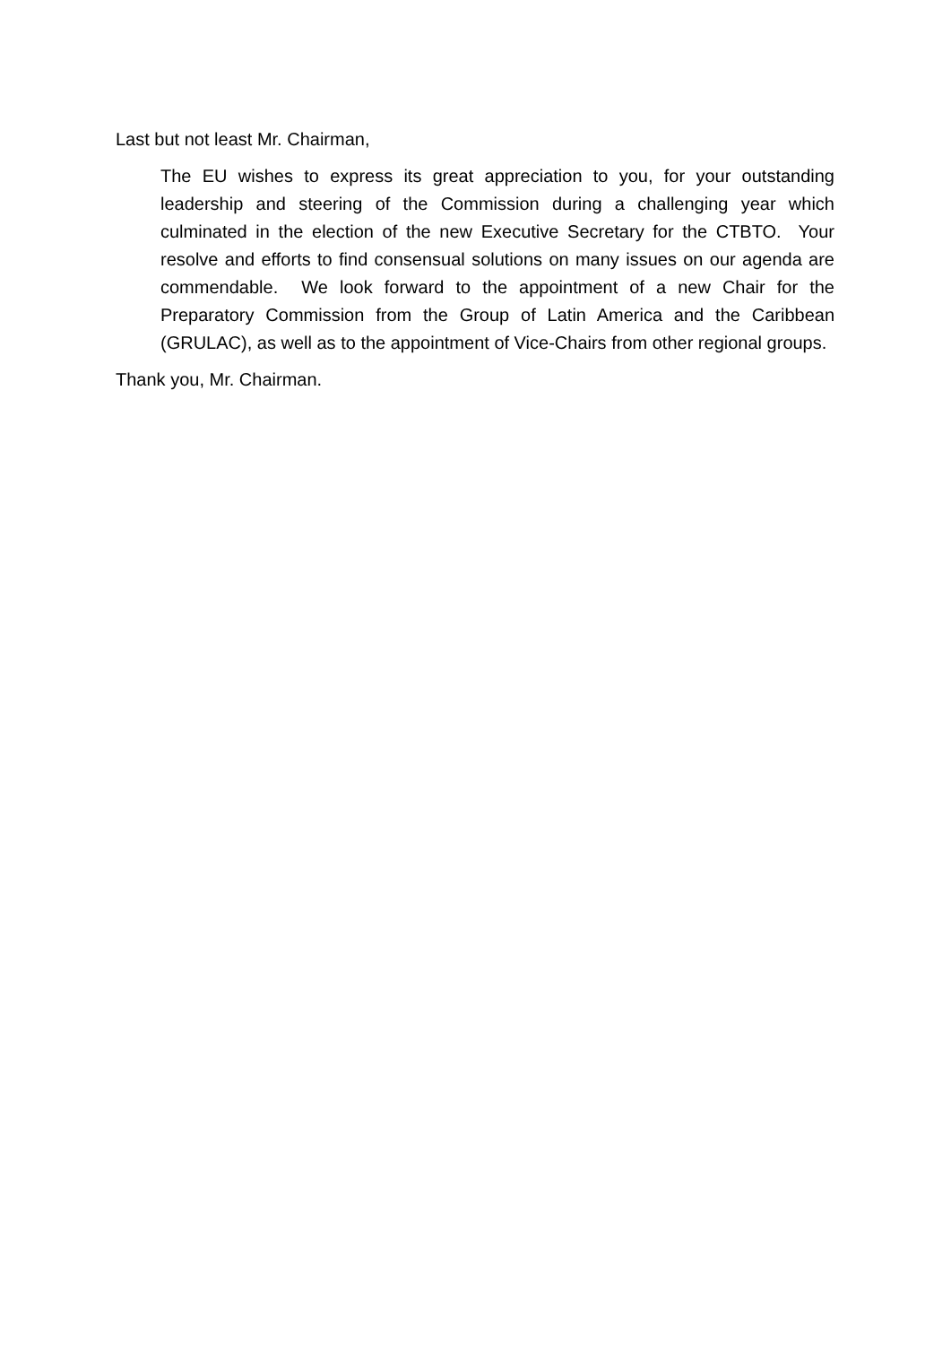Last but not least Mr. Chairman,
The EU wishes to express its great appreciation to you, for your outstanding leadership and steering of the Commission during a challenging year which culminated in the election of the new Executive Secretary for the CTBTO. Your resolve and efforts to find consensual solutions on many issues on our agenda are commendable. We look forward to the appointment of a new Chair for the Preparatory Commission from the Group of Latin America and the Caribbean (GRULAC), as well as to the appointment of Vice-Chairs from other regional groups.
Thank you, Mr. Chairman.